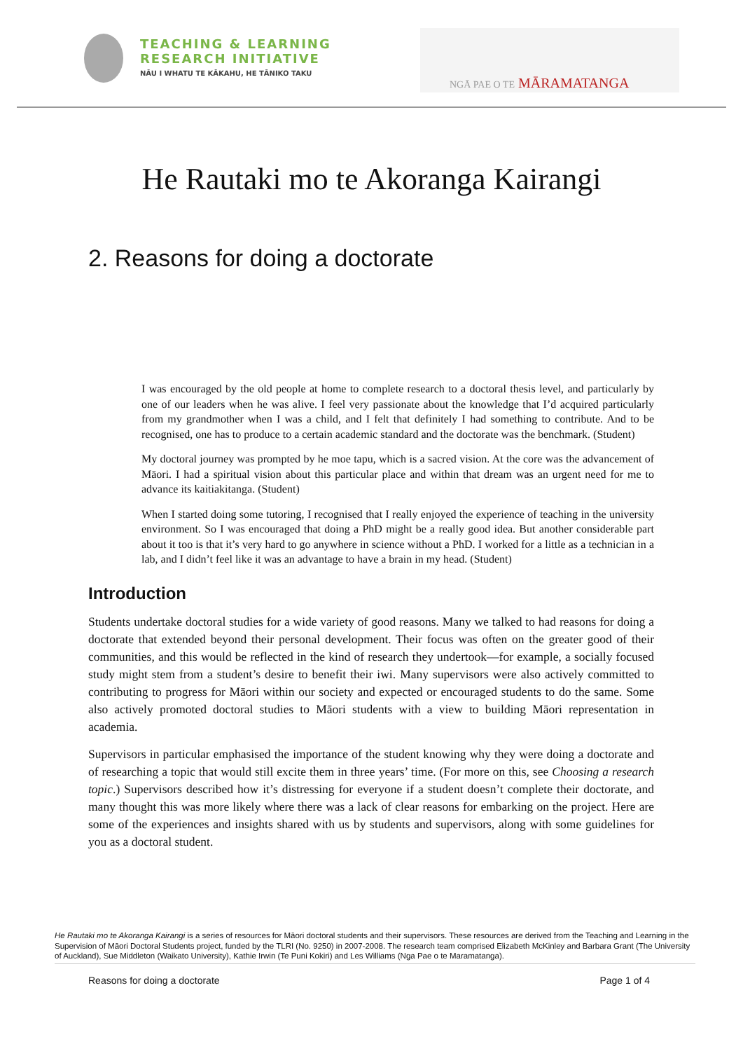TEACHING & LEARNING
RESEARCH INITIATIVE
NĀU I WHATU TE KĀKAHU, HE TĀNIKO TAKU
NGĀ PAE O TE MĀRAMATANGA
He Rautaki mo te Akoranga Kairangi
2. Reasons for doing a doctorate
I was encouraged by the old people at home to complete research to a doctoral thesis level, and particularly by one of our leaders when he was alive. I feel very passionate about the knowledge that I’d acquired particularly from my grandmother when I was a child, and I felt that definitely I had something to contribute. And to be recognised, one has to produce to a certain academic standard and the doctorate was the benchmark. (Student)
My doctoral journey was prompted by he moe tapu, which is a sacred vision. At the core was the advancement of Māori. I had a spiritual vision about this particular place and within that dream was an urgent need for me to advance its kaitiakitanga. (Student)
When I started doing some tutoring, I recognised that I really enjoyed the experience of teaching in the university environment. So I was encouraged that doing a PhD might be a really good idea. But another considerable part about it too is that it’s very hard to go anywhere in science without a PhD. I worked for a little as a technician in a lab, and I didn’t feel like it was an advantage to have a brain in my head. (Student)
Introduction
Students undertake doctoral studies for a wide variety of good reasons. Many we talked to had reasons for doing a doctorate that extended beyond their personal development. Their focus was often on the greater good of their communities, and this would be reflected in the kind of research they undertook—for example, a socially focused study might stem from a student’s desire to benefit their iwi. Many supervisors were also actively committed to contributing to progress for Māori within our society and expected or encouraged students to do the same. Some also actively promoted doctoral studies to Māori students with a view to building Māori representation in academia.
Supervisors in particular emphasised the importance of the student knowing why they were doing a doctorate and of researching a topic that would still excite them in three years’ time. (For more on this, see Choosing a research topic.) Supervisors described how it’s distressing for everyone if a student doesn’t complete their doctorate, and many thought this was more likely where there was a lack of clear reasons for embarking on the project. Here are some of the experiences and insights shared with us by students and supervisors, along with some guidelines for you as a doctoral student.
He Rautaki mo te Akoranga Kairangi is a series of resources for Māori doctoral students and their supervisors. These resources are derived from the Teaching and Learning in the Supervision of Māori Doctoral Students project, funded by the TLRI (No. 9250) in 2007-2008. The research team comprised Elizabeth McKinley and Barbara Grant (The University of Auckland), Sue Middleton (Waikato University), Kathie Irwin (Te Puni Kokiri) and Les Williams (Nga Pae o te Maramatanga).
Reasons for doing a doctorate Page 1 of 4